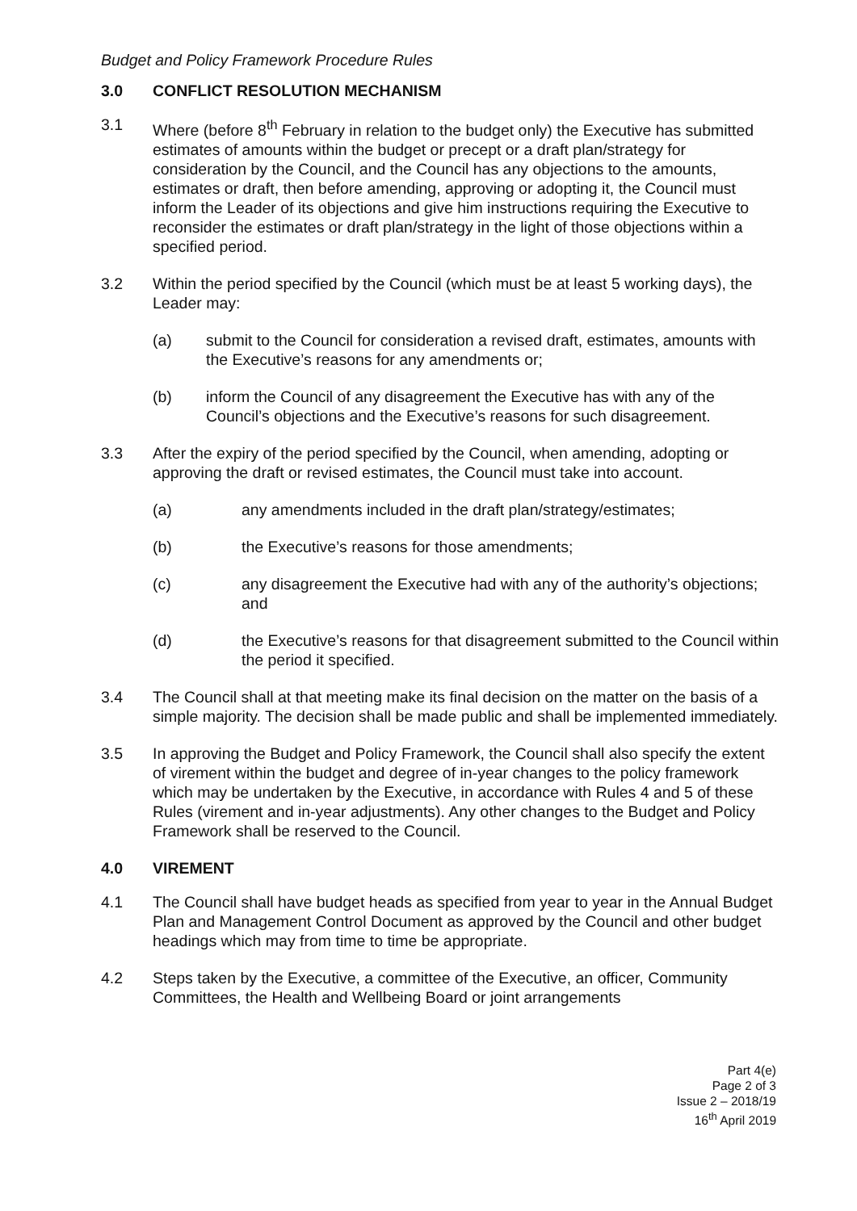Budget and Policy Framework Procedure Rules
3.0 CONFLICT RESOLUTION MECHANISM
3.1 Where (before 8<sup>th</sup> February in relation to the budget only) the Executive has submitted estimates of amounts within the budget or precept or a draft plan/strategy for consideration by the Council, and the Council has any objections to the amounts, estimates or draft, then before amending, approving or adopting it, the Council must inform the Leader of its objections and give him instructions requiring the Executive to reconsider the estimates or draft plan/strategy in the light of those objections within a specified period.
3.2 Within the period specified by the Council (which must be at least 5 working days), the Leader may:
(a) submit to the Council for consideration a revised draft, estimates, amounts with the Executive’s reasons for any amendments or;
(b) inform the Council of any disagreement the Executive has with any of the Council’s objections and the Executive’s reasons for such disagreement.
3.3 After the expiry of the period specified by the Council, when amending, adopting or approving the draft or revised estimates, the Council must take into account.
(a) any amendments included in the draft plan/strategy/estimates;
(b) the Executive’s reasons for those amendments;
(c) any disagreement the Executive had with any of the authority’s objections; and
(d) the Executive’s reasons for that disagreement submitted to the Council within the period it specified.
3.4 The Council shall at that meeting make its final decision on the matter on the basis of a simple majority. The decision shall be made public and shall be implemented immediately.
3.5 In approving the Budget and Policy Framework, the Council shall also specify the extent of virement within the budget and degree of in-year changes to the policy framework which may be undertaken by the Executive, in accordance with Rules 4 and 5 of these Rules (virement and in-year adjustments). Any other changes to the Budget and Policy Framework shall be reserved to the Council.
4.0 VIREMENT
4.1 The Council shall have budget heads as specified from year to year in the Annual Budget Plan and Management Control Document as approved by the Council and other budget headings which may from time to time be appropriate.
4.2 Steps taken by the Executive, a committee of the Executive, an officer, Community Committees, the Health and Wellbeing Board or joint arrangements
Part 4(e)
Page 2 of 3
Issue 2 – 2018/19
16<sup>th</sup> April 2019